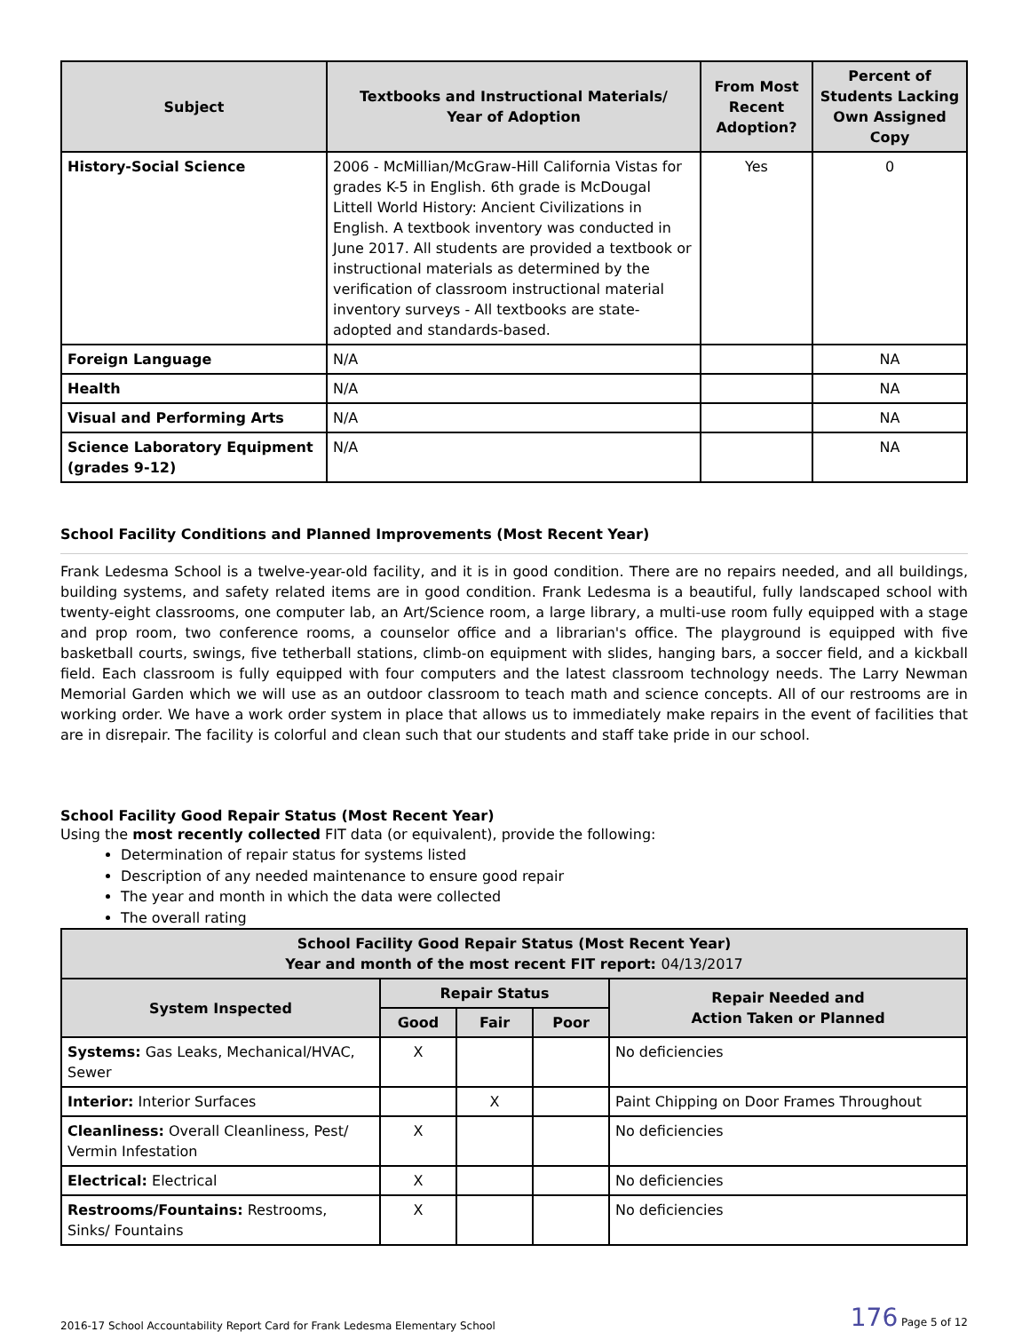| Subject | Textbooks and Instructional Materials/ Year of Adoption | From Most Recent Adoption? | Percent of Students Lacking Own Assigned Copy |
| --- | --- | --- | --- |
| History-Social Science | 2006 - McMillian/McGraw-Hill California Vistas for grades K-5 in English. 6th grade is McDougal Littell World History: Ancient Civilizations in English. A textbook inventory was conducted in June 2017. All students are provided a textbook or instructional materials as determined by the verification of classroom instructional material inventory surveys - All textbooks are state-adopted and standards-based. | Yes | 0 |
| Foreign Language | N/A | | NA |
| Health | N/A | | NA |
| Visual and Performing Arts | N/A | | NA |
| Science Laboratory Equipment (grades 9-12) | N/A | | NA |
School Facility Conditions and Planned Improvements (Most Recent Year)
Frank Ledesma School is a twelve-year-old facility, and it is in good condition. There are no repairs needed, and all buildings, building systems, and safety related items are in good condition. Frank Ledesma is a beautiful, fully landscaped school with twenty-eight classrooms, one computer lab, an Art/Science room, a large library, a multi-use room fully equipped with a stage and prop room, two conference rooms, a counselor office and a librarian's office. The playground is equipped with five basketball courts, swings, five tetherball stations, climb-on equipment with slides, hanging bars, a soccer field, and a kickball field. Each classroom is fully equipped with four computers and the latest classroom technology needs. The Larry Newman Memorial Garden which we will use as an outdoor classroom to teach math and science concepts. All of our restrooms are in working order. We have a work order system in place that allows us to immediately make repairs in the event of facilities that are in disrepair. The facility is colorful and clean such that our students and staff take pride in our school.
School Facility Good Repair Status (Most Recent Year)
Using the most recently collected FIT data (or equivalent), provide the following:
Determination of repair status for systems listed
Description of any needed maintenance to ensure good repair
The year and month in which the data were collected
The overall rating
| School Facility Good Repair Status (Most Recent Year) Year and month of the most recent FIT report: 04/13/2017 | | | | |
| --- | --- | --- | --- | --- |
| System Inspected | Repair Status | | | Repair Needed and Action Taken or Planned |
| | Good | Fair | Poor | |
| Systems: Gas Leaks, Mechanical/HVAC, Sewer | X | | | No deficiencies |
| Interior: Interior Surfaces | | X | | Paint Chipping on Door Frames Throughout |
| Cleanliness: Overall Cleanliness, Pest/ Vermin Infestation | X | | | No deficiencies |
| Electrical: Electrical | X | | | No deficiencies |
| Restrooms/Fountains: Restrooms, Sinks/ Fountains | X | | | No deficiencies |
2016-17 School Accountability Report Card for Frank Ledesma Elementary School 176 Page 5 of 12